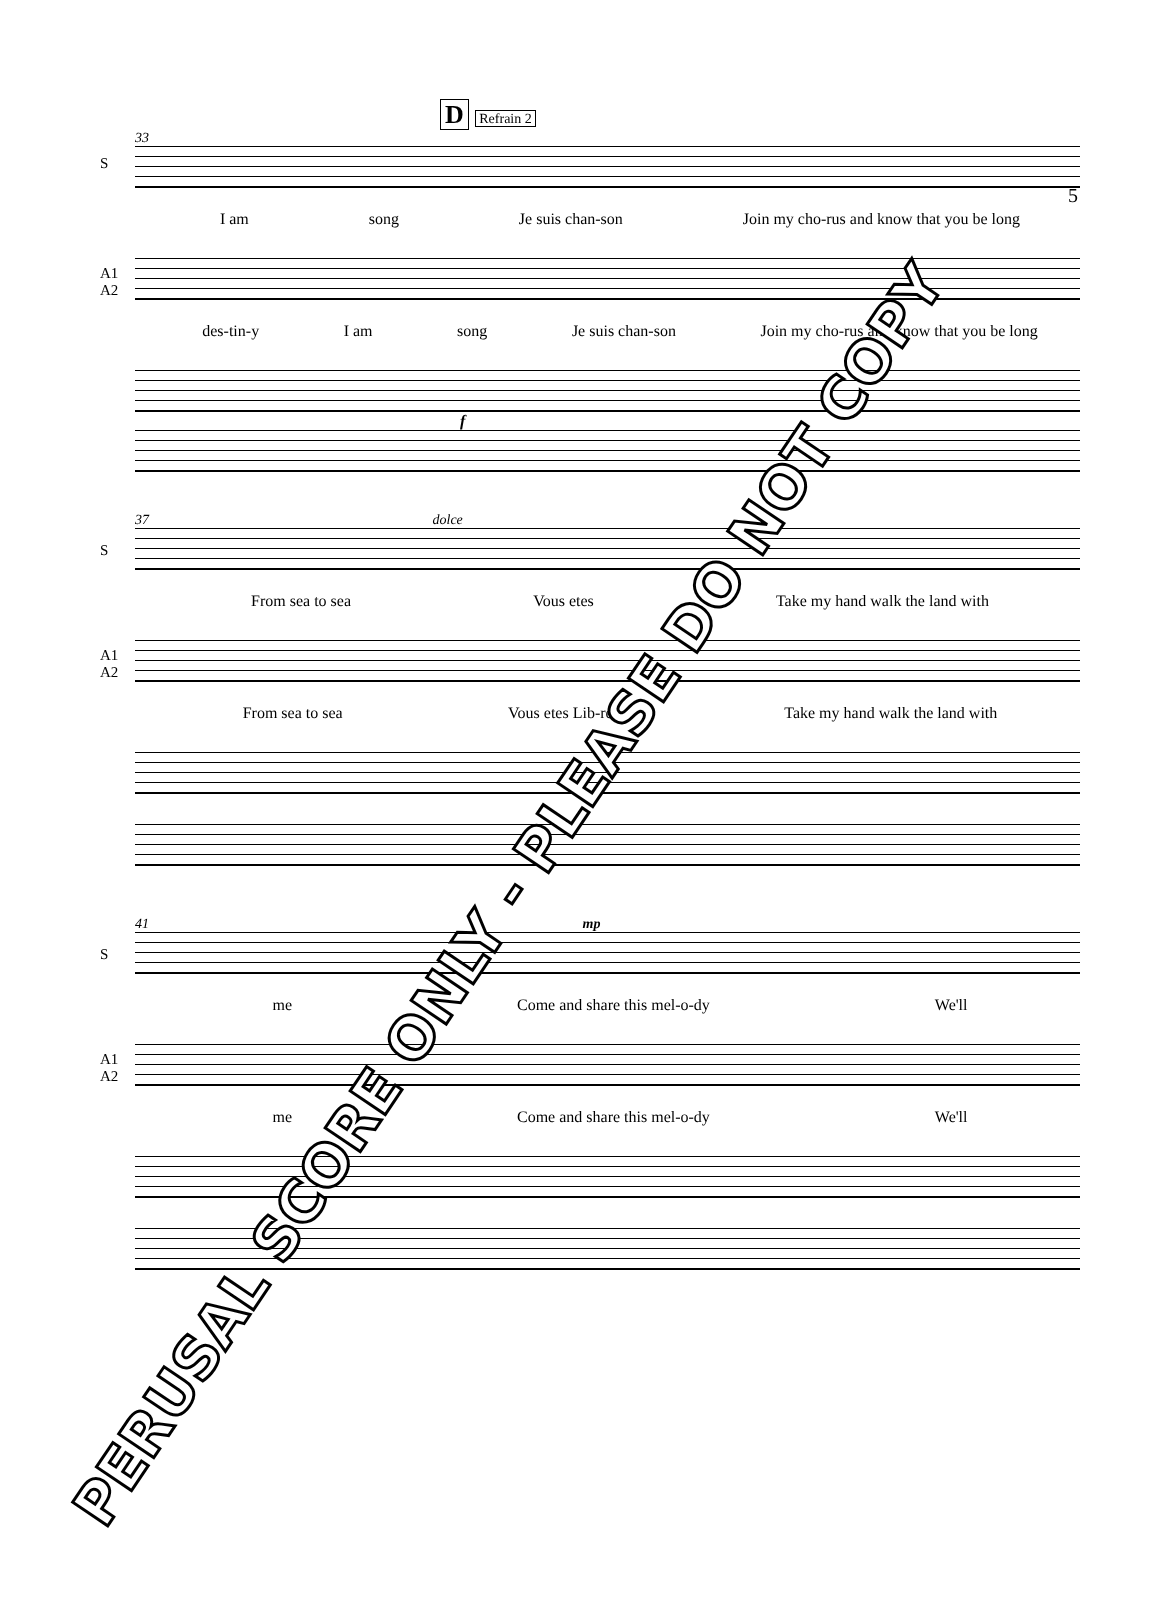5
D Refrain 2
33
S
I am song Je suis chan-son Join my cho-rus and know that you be long
A1
A2
des-tin-y I am song Je suis chan-son Join my cho-rus and know that you be long
f
37 dolce
S
From sea to sea Vous etes Take my hand walk the land with
A1
A2
From sea to sea Vous etes Lib-res Take my hand walk the land with
41 mp
S
me Come and share this mel-o-dy We'll
A1
A2
me Come and share this mel-o-dy We'll
PERUSAL SCORE ONLY - PLEASE DO NOT COPY